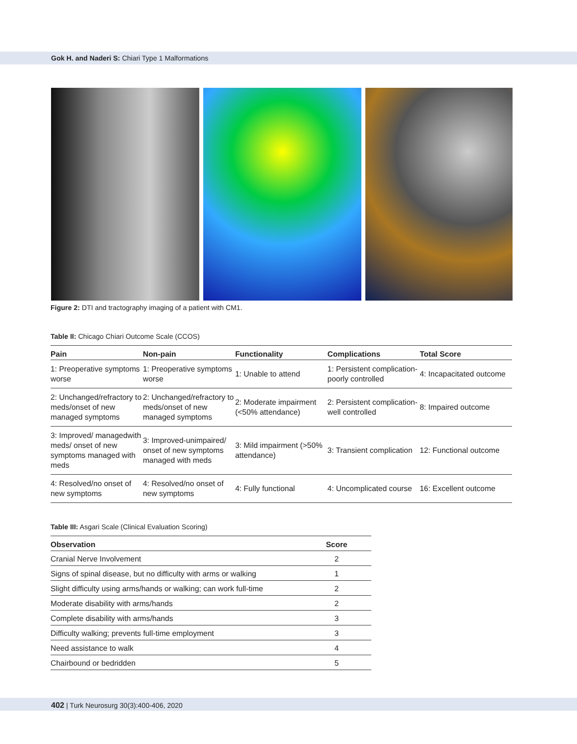Gok H. and Naderi S: Chiari Type 1 Malformations
Figure 2: DTI and tractography imaging of a patient with CM1.
Table II: Chicago Chiari Outcome Scale (CCOS)
| Pain | Non-pain | Functionality | Complications | Total Score |
| --- | --- | --- | --- | --- |
| 1: Preoperative symptoms worse | 1: Preoperative symptoms worse | 1: Unable to attend | 1: Persistent complication-poorly controlled | 4: Incapacitated outcome |
| 2: Unchanged/refractory to meds/onset of new managed symptoms | 2: Unchanged/refractory to meds/onset of new managed symptoms | 2: Moderate impairment (<50% attendance) | 2: Persistent complication-well controlled | 8: Impaired outcome |
| 3: Improved/ managedwith meds/ onset of new symptoms managed with meds | 3: Improved-unimpaired/ onset of new symptoms managed with meds | 3: Mild impairment (>50% attendance) | 3: Transient complication | 12: Functional outcome |
| 4: Resolved/no onset of new symptoms | 4: Resolved/no onset of new symptoms | 4: Fully functional | 4: Uncomplicated course | 16: Excellent outcome |
Table III: Asgari Scale (Clinical Evaluation Scoring)
| Observation | Score |
| --- | --- |
| Cranial Nerve Involvement | 2 |
| Signs of spinal disease, but no difficulty with arms or walking | 1 |
| Slight difficulty using arms/hands or walking; can work full-time | 2 |
| Moderate disability with arms/hands | 2 |
| Complete disability with arms/hands | 3 |
| Difficulty walking; prevents full-time employment | 3 |
| Need assistance to walk | 4 |
| Chairbound or bedridden | 5 |
402 | Turk Neurosurg 30(3):400-406, 2020